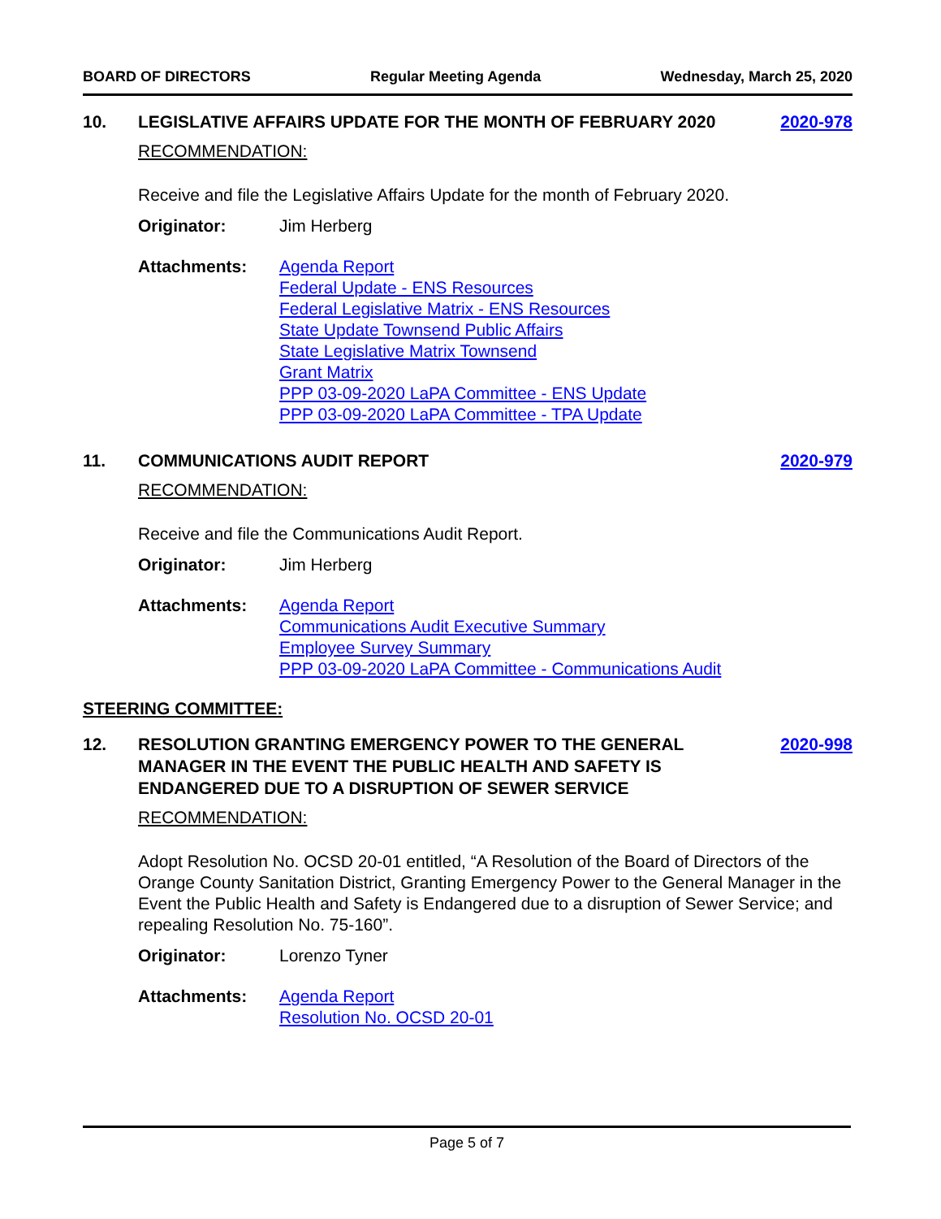BOARD OF DIRECTORS Regular Meeting Agenda Wednesday, March 25, 2020
10. LEGISLATIVE AFFAIRS UPDATE FOR THE MONTH OF FEBRUARY 2020
2020-978
RECOMMENDATION:
Receive and file the Legislative Affairs Update for the month of February 2020.
Originator: Jim Herberg
Attachments: Agenda Report
Federal Update - ENS Resources
Federal Legislative Matrix - ENS Resources
State Update Townsend Public Affairs
State Legislative Matrix Townsend
Grant Matrix
PPP 03-09-2020 LaPA Committee - ENS Update
PPP 03-09-2020 LaPA Committee - TPA Update
11. COMMUNICATIONS AUDIT REPORT 2020-979
RECOMMENDATION:
Receive and file the Communications Audit Report.
Originator: Jim Herberg
Attachments: Agenda Report
Communications Audit Executive Summary
Employee Survey Summary
PPP 03-09-2020 LaPA Committee - Communications Audit
STEERING COMMITTEE:
12. RESOLUTION GRANTING EMERGENCY POWER TO THE GENERAL MANAGER IN THE EVENT THE PUBLIC HEALTH AND SAFETY IS ENDANGERED DUE TO A DISRUPTION OF SEWER SERVICE
2020-998
RECOMMENDATION:
Adopt Resolution No. OCSD 20-01 entitled, “A Resolution of the Board of Directors of the Orange County Sanitation District, Granting Emergency Power to the General Manager in the Event the Public Health and Safety is Endangered due to a disruption of Sewer Service; and repealing Resolution No. 75-160”.
Originator: Lorenzo Tyner
Attachments: Agenda Report
Resolution No. OCSD 20-01
Page 5 of 7